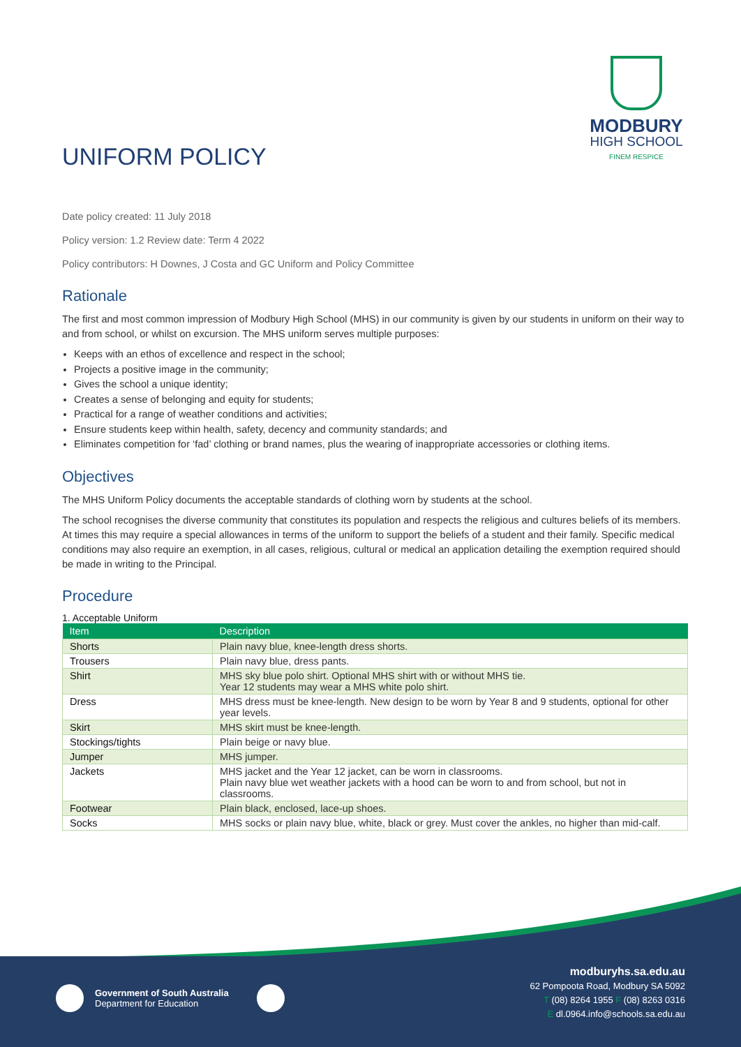UNIFORM POLICY
MODBURY
HIGH SCHOOL
FINEM RESPICE
Date policy created: 11 July 2018
Policy version: 1.2 Review date: Term 4 2022
Policy contributors: H Downes, J Costa and GC Uniform and Policy Committee
Rationale
The first and most common impression of Modbury High School (MHS) in our community is given by our students in uniform on their way to and from school, or whilst on excursion. The MHS uniform serves multiple purposes:
Keeps with an ethos of excellence and respect in the school;
Projects a positive image in the community;
Gives the school a unique identity;
Creates a sense of belonging and equity for students;
Practical for a range of weather conditions and activities;
Ensure students keep within health, safety, decency and community standards; and
Eliminates competition for ‘fad’ clothing or brand names, plus the wearing of inappropriate accessories or clothing items.
Objectives
The MHS Uniform Policy documents the acceptable standards of clothing worn by students at the school.
The school recognises the diverse community that constitutes its population and respects the religious and cultures beliefs of its members. At times this may require a special allowances in terms of the uniform to support the beliefs of a student and their family. Specific medical conditions may also require an exemption, in all cases, religious, cultural or medical an application detailing the exemption required should be made in writing to the Principal.
Procedure
1. Acceptable Uniform
| Item | Description |
| --- | --- |
| Shorts | Plain navy blue, knee-length dress shorts. |
| Trousers | Plain navy blue, dress pants. |
| Shirt | MHS sky blue polo shirt. Optional MHS shirt with or without MHS tie. Year 12 students may wear a MHS white polo shirt. |
| Dress | MHS dress must be knee-length. New design to be worn by Year 8 and 9 students, optional for other year levels. |
| Skirt | MHS skirt must be knee-length. |
| Stockings/tights | Plain beige or navy blue. |
| Jumper | MHS jumper. |
| Jackets | MHS jacket and the Year 12 jacket, can be worn in classrooms. Plain navy blue wet weather jackets with a hood can be worn to and from school, but not in classrooms. |
| Footwear | Plain black, enclosed, lace-up shoes. |
| Socks | MHS socks or plain navy blue, white, black or grey. Must cover the ankles, no higher than mid-calf. |
Government of South Australia
Department for Education
modburyhs.sa.edu.au
62 Pompoota Road, Modbury SA 5092
T (08) 8264 1955 F (08) 8263 0316
E dl.0964.info@schools.sa.edu.au